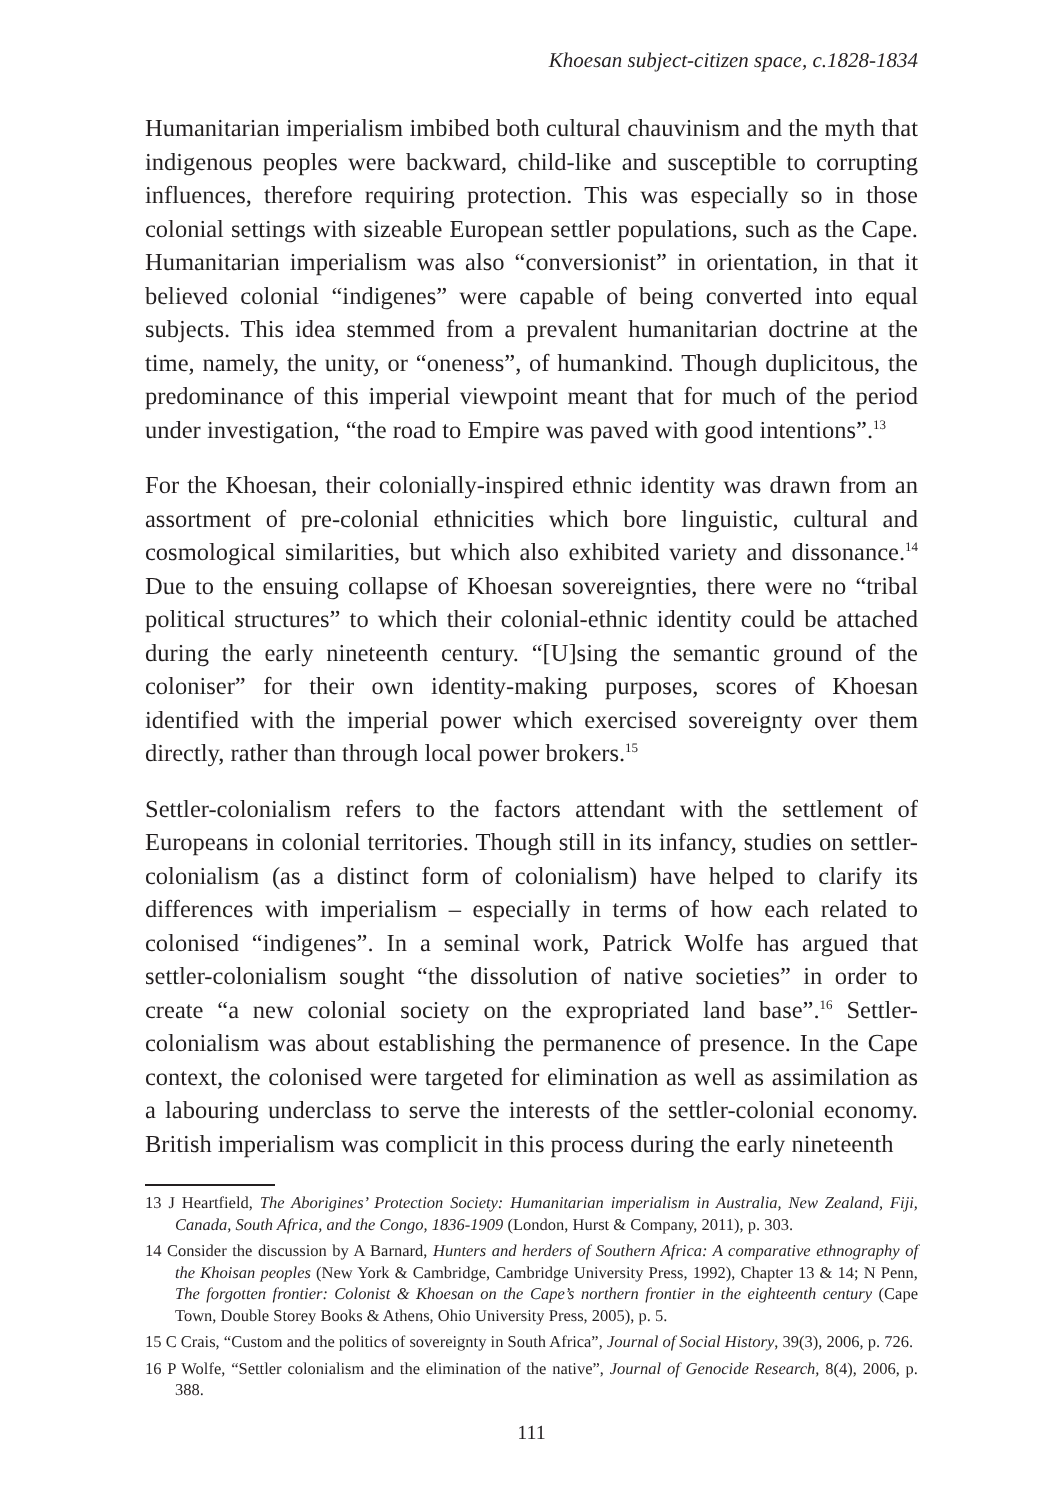Khoesan subject-citizen space, c.1828-1834
Humanitarian imperialism imbibed both cultural chauvinism and the myth that indigenous peoples were backward, child-like and susceptible to corrupting influences, therefore requiring protection. This was especially so in those colonial settings with sizeable European settler populations, such as the Cape. Humanitarian imperialism was also “conversionist” in orientation, in that it believed colonial “indigenes” were capable of being converted into equal subjects. This idea stemmed from a prevalent humanitarian doctrine at the time, namely, the unity, or “oneness”, of humankind. Though duplicitous, the predominance of this imperial viewpoint meant that for much of the period under investigation, “the road to Empire was paved with good intentions”.<sup>13</sup>
For the Khoesan, their colonially-inspired ethnic identity was drawn from an assortment of pre-colonial ethnicities which bore linguistic, cultural and cosmological similarities, but which also exhibited variety and dissonance.<sup>14</sup> Due to the ensuing collapse of Khoesan sovereignties, there were no “tribal political structures” to which their colonial-ethnic identity could be attached during the early nineteenth century. “[U]sing the semantic ground of the coloniser” for their own identity-making purposes, scores of Khoesan identified with the imperial power which exercised sovereignty over them directly, rather than through local power brokers.<sup>15</sup>
Settler-colonialism refers to the factors attendant with the settlement of Europeans in colonial territories. Though still in its infancy, studies on settler-colonialism (as a distinct form of colonialism) have helped to clarify its differences with imperialism – especially in terms of how each related to colonised “indigenes”. In a seminal work, Patrick Wolfe has argued that settler-colonialism sought “the dissolution of native societies” in order to create “a new colonial society on the expropriated land base”.<sup>16</sup> Settler-colonialism was about establishing the permanence of presence. In the Cape context, the colonised were targeted for elimination as well as assimilation as a labouring underclass to serve the interests of the settler-colonial economy. British imperialism was complicit in this process during the early nineteenth
13 J Heartfield, The Aborigines’ Protection Society: Humanitarian imperialism in Australia, New Zealand, Fiji, Canada, South Africa, and the Congo, 1836-1909 (London, Hurst & Company, 2011), p. 303.
14 Consider the discussion by A Barnard, Hunters and herders of Southern Africa: A comparative ethnography of the Khoisan peoples (New York & Cambridge, Cambridge University Press, 1992), Chapter 13 & 14; N Penn, The forgotten frontier: Colonist & Khoesan on the Cape’s northern frontier in the eighteenth century (Cape Town, Double Storey Books & Athens, Ohio University Press, 2005), p. 5.
15 C Crais, “Custom and the politics of sovereignty in South Africa”, Journal of Social History, 39(3), 2006, p. 726.
16 P Wolfe, “Settler colonialism and the elimination of the native”, Journal of Genocide Research, 8(4), 2006, p. 388.
111